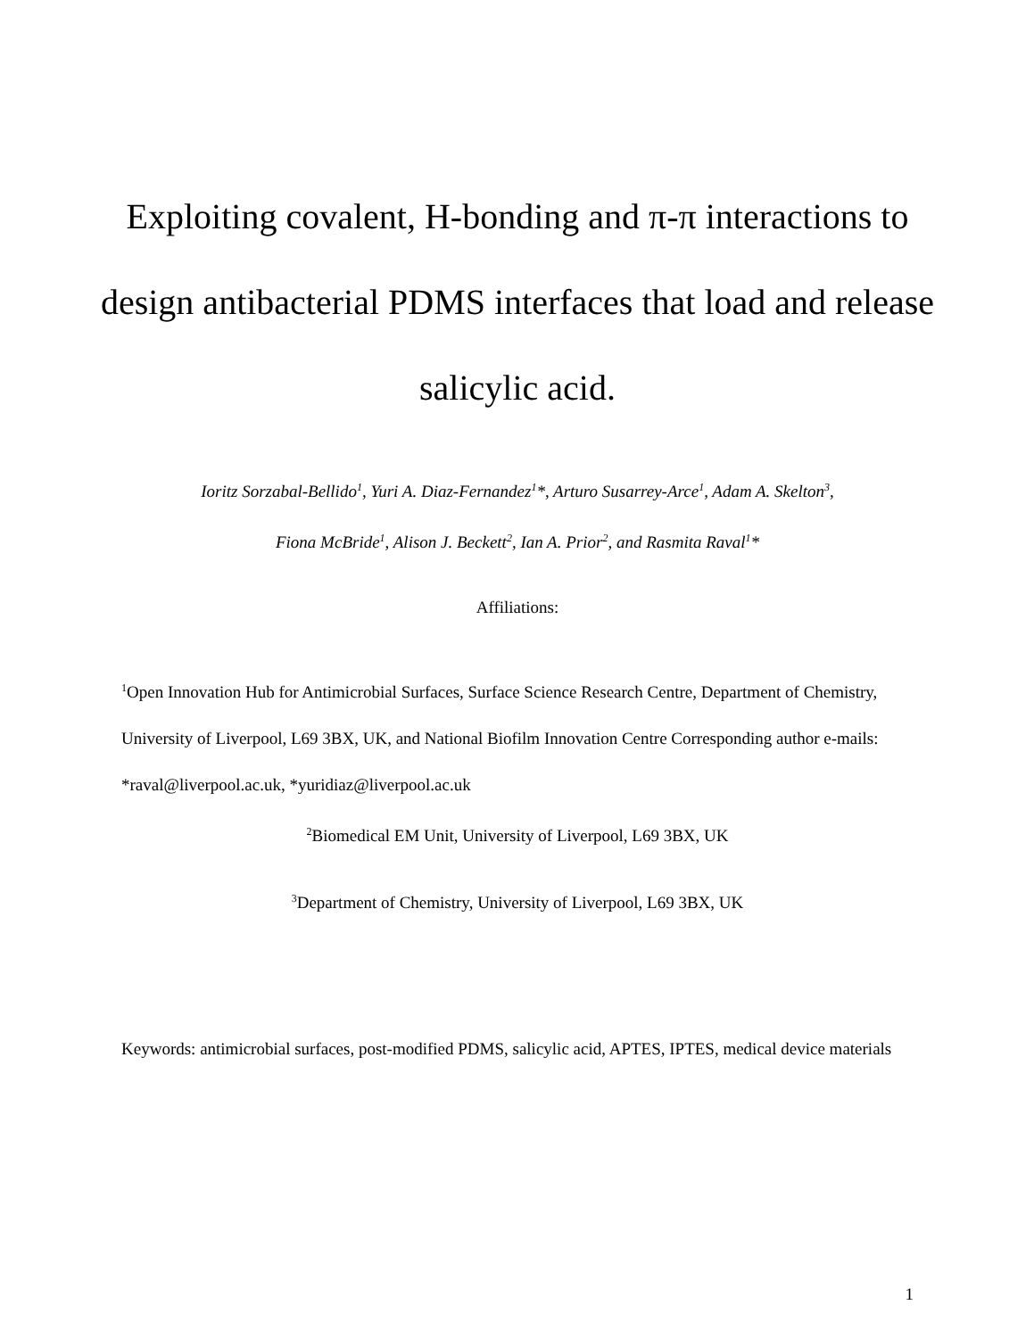Exploiting covalent, H-bonding and π-π interactions to design antibacterial PDMS interfaces that load and release salicylic acid.
Ioritz Sorzabal-Bellido<sup>1</sup>, Yuri A. Diaz-Fernandez<sup>1</sup>*, Arturo Susarrey-Arce<sup>1</sup>, Adam A. Skelton<sup>3</sup>,
Fiona McBride<sup>1</sup>, Alison J. Beckett<sup>2</sup>, Ian A. Prior<sup>2</sup>, and Rasmita Raval<sup>1</sup>*
Affiliations:
<sup>1</sup> Open Innovation Hub for Antimicrobial Surfaces, Surface Science Research Centre, Department of Chemistry, University of Liverpool, L69 3BX, UK, and National Biofilm Innovation Centre Corresponding author e-mails: *raval@liverpool.ac.uk, *yuridiaz@liverpool.ac.uk
<sup>2</sup> Biomedical EM Unit, University of Liverpool, L69 3BX, UK
<sup>3</sup> Department of Chemistry, University of Liverpool, L69 3BX, UK
Keywords: antimicrobial surfaces, post-modified PDMS, salicylic acid, APTES, IPTES, medical device materials
1